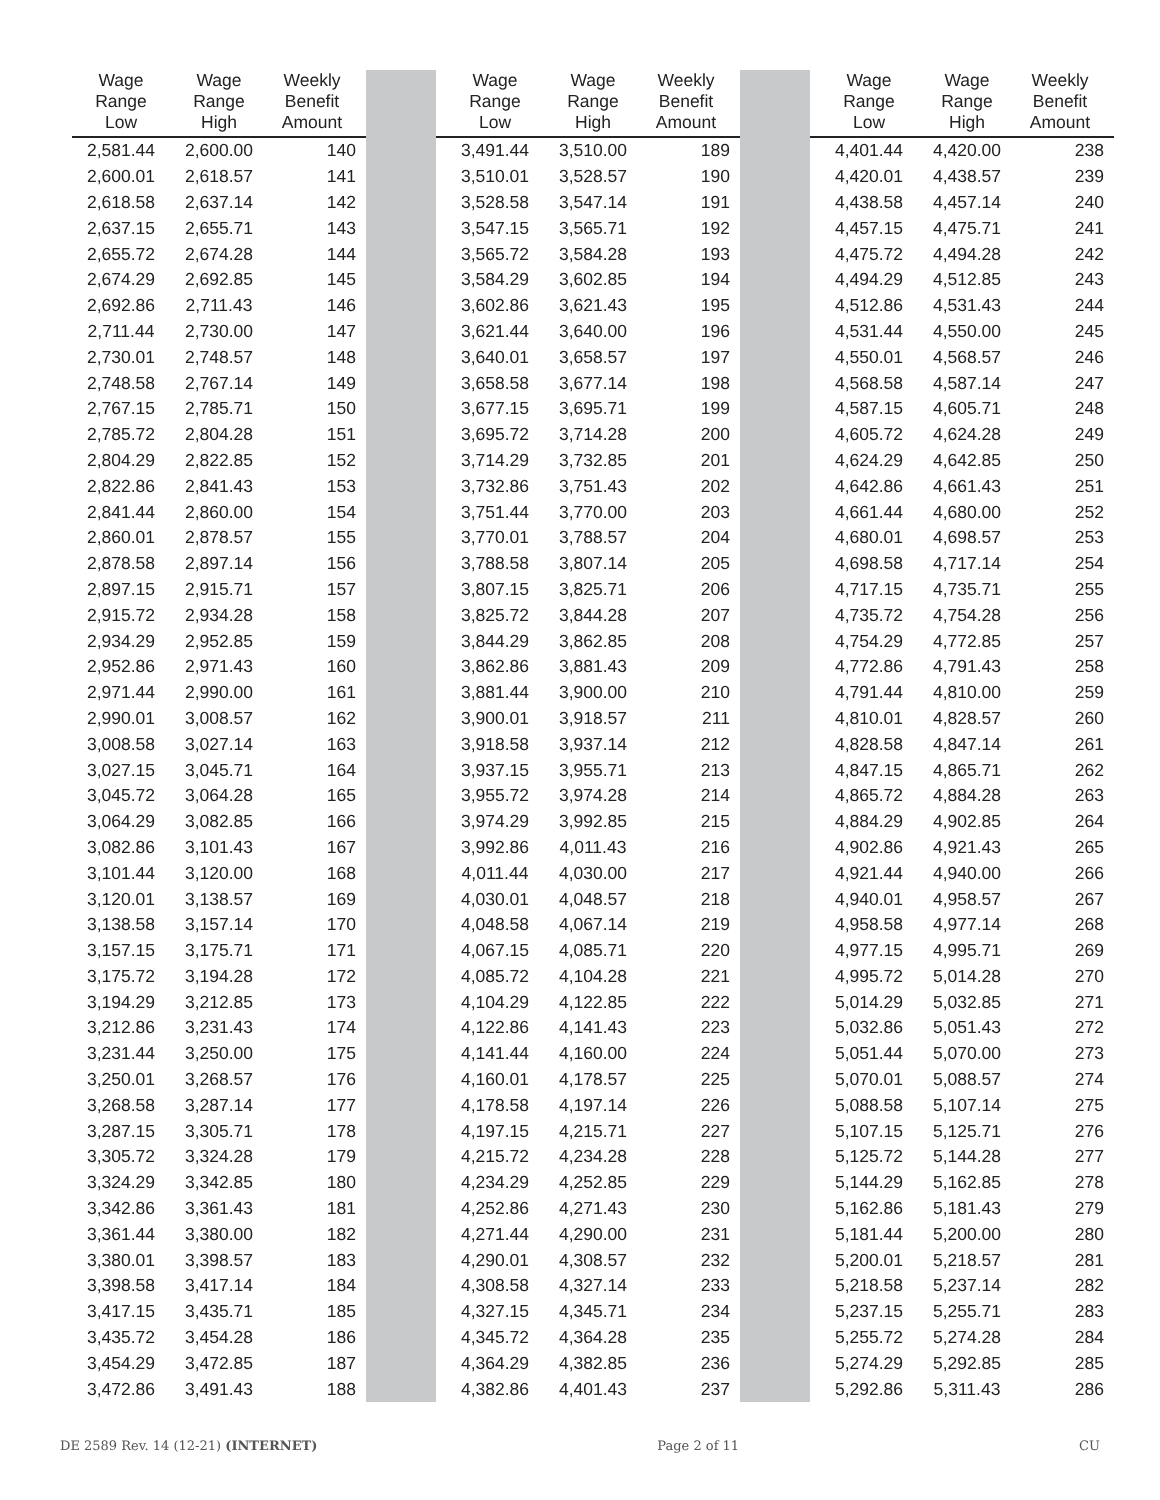| Wage Range Low | Wage Range High | Weekly Benefit Amount | | | Wage Range Low | Wage Range High | Weekly Benefit Amount | | | Wage Range Low | Wage Range High | Weekly Benefit Amount |
| --- | --- | --- | --- | --- | --- | --- | --- | --- | --- | --- | --- | --- |
| 2,581.44 | 2,600.00 | 140 | | | 3,491.44 | 3,510.00 | 189 | | | 4,401.44 | 4,420.00 | 238 |
| 2,600.01 | 2,618.57 | 141 | | | 3,510.01 | 3,528.57 | 190 | | | 4,420.01 | 4,438.57 | 239 |
| 2,618.58 | 2,637.14 | 142 | | | 3,528.58 | 3,547.14 | 191 | | | 4,438.58 | 4,457.14 | 240 |
| 2,637.15 | 2,655.71 | 143 | | | 3,547.15 | 3,565.71 | 192 | | | 4,457.15 | 4,475.71 | 241 |
| 2,655.72 | 2,674.28 | 144 | | | 3,565.72 | 3,584.28 | 193 | | | 4,475.72 | 4,494.28 | 242 |
| 2,674.29 | 2,692.85 | 145 | | | 3,584.29 | 3,602.85 | 194 | | | 4,494.29 | 4,512.85 | 243 |
| 2,692.86 | 2,711.43 | 146 | | | 3,602.86 | 3,621.43 | 195 | | | 4,512.86 | 4,531.43 | 244 |
| 2,711.44 | 2,730.00 | 147 | | | 3,621.44 | 3,640.00 | 196 | | | 4,531.44 | 4,550.00 | 245 |
| 2,730.01 | 2,748.57 | 148 | | | 3,640.01 | 3,658.57 | 197 | | | 4,550.01 | 4,568.57 | 246 |
| 2,748.58 | 2,767.14 | 149 | | | 3,658.58 | 3,677.14 | 198 | | | 4,568.58 | 4,587.14 | 247 |
| 2,767.15 | 2,785.71 | 150 | | | 3,677.15 | 3,695.71 | 199 | | | 4,587.15 | 4,605.71 | 248 |
| 2,785.72 | 2,804.28 | 151 | | | 3,695.72 | 3,714.28 | 200 | | | 4,605.72 | 4,624.28 | 249 |
| 2,804.29 | 2,822.85 | 152 | | | 3,714.29 | 3,732.85 | 201 | | | 4,624.29 | 4,642.85 | 250 |
| 2,822.86 | 2,841.43 | 153 | | | 3,732.86 | 3,751.43 | 202 | | | 4,642.86 | 4,661.43 | 251 |
| 2,841.44 | 2,860.00 | 154 | | | 3,751.44 | 3,770.00 | 203 | | | 4,661.44 | 4,680.00 | 252 |
| 2,860.01 | 2,878.57 | 155 | | | 3,770.01 | 3,788.57 | 204 | | | 4,680.01 | 4,698.57 | 253 |
| 2,878.58 | 2,897.14 | 156 | | | 3,788.58 | 3,807.14 | 205 | | | 4,698.58 | 4,717.14 | 254 |
| 2,897.15 | 2,915.71 | 157 | | | 3,807.15 | 3,825.71 | 206 | | | 4,717.15 | 4,735.71 | 255 |
| 2,915.72 | 2,934.28 | 158 | | | 3,825.72 | 3,844.28 | 207 | | | 4,735.72 | 4,754.28 | 256 |
| 2,934.29 | 2,952.85 | 159 | | | 3,844.29 | 3,862.85 | 208 | | | 4,754.29 | 4,772.85 | 257 |
| 2,952.86 | 2,971.43 | 160 | | | 3,862.86 | 3,881.43 | 209 | | | 4,772.86 | 4,791.43 | 258 |
| 2,971.44 | 2,990.00 | 161 | | | 3,881.44 | 3,900.00 | 210 | | | 4,791.44 | 4,810.00 | 259 |
| 2,990.01 | 3,008.57 | 162 | | | 3,900.01 | 3,918.57 | 211 | | | 4,810.01 | 4,828.57 | 260 |
| 3,008.58 | 3,027.14 | 163 | | | 3,918.58 | 3,937.14 | 212 | | | 4,828.58 | 4,847.14 | 261 |
| 3,027.15 | 3,045.71 | 164 | | | 3,937.15 | 3,955.71 | 213 | | | 4,847.15 | 4,865.71 | 262 |
| 3,045.72 | 3,064.28 | 165 | | | 3,955.72 | 3,974.28 | 214 | | | 4,865.72 | 4,884.28 | 263 |
| 3,064.29 | 3,082.85 | 166 | | | 3,974.29 | 3,992.85 | 215 | | | 4,884.29 | 4,902.85 | 264 |
| 3,082.86 | 3,101.43 | 167 | | | 3,992.86 | 4,011.43 | 216 | | | 4,902.86 | 4,921.43 | 265 |
| 3,101.44 | 3,120.00 | 168 | | | 4,011.44 | 4,030.00 | 217 | | | 4,921.44 | 4,940.00 | 266 |
| 3,120.01 | 3,138.57 | 169 | | | 4,030.01 | 4,048.57 | 218 | | | 4,940.01 | 4,958.57 | 267 |
| 3,138.58 | 3,157.14 | 170 | | | 4,048.58 | 4,067.14 | 219 | | | 4,958.58 | 4,977.14 | 268 |
| 3,157.15 | 3,175.71 | 171 | | | 4,067.15 | 4,085.71 | 220 | | | 4,977.15 | 4,995.71 | 269 |
| 3,175.72 | 3,194.28 | 172 | | | 4,085.72 | 4,104.28 | 221 | | | 4,995.72 | 5,014.28 | 270 |
| 3,194.29 | 3,212.85 | 173 | | | 4,104.29 | 4,122.85 | 222 | | | 5,014.29 | 5,032.85 | 271 |
| 3,212.86 | 3,231.43 | 174 | | | 4,122.86 | 4,141.43 | 223 | | | 5,032.86 | 5,051.43 | 272 |
| 3,231.44 | 3,250.00 | 175 | | | 4,141.44 | 4,160.00 | 224 | | | 5,051.44 | 5,070.00 | 273 |
| 3,250.01 | 3,268.57 | 176 | | | 4,160.01 | 4,178.57 | 225 | | | 5,070.01 | 5,088.57 | 274 |
| 3,268.58 | 3,287.14 | 177 | | | 4,178.58 | 4,197.14 | 226 | | | 5,088.58 | 5,107.14 | 275 |
| 3,287.15 | 3,305.71 | 178 | | | 4,197.15 | 4,215.71 | 227 | | | 5,107.15 | 5,125.71 | 276 |
| 3,305.72 | 3,324.28 | 179 | | | 4,215.72 | 4,234.28 | 228 | | | 5,125.72 | 5,144.28 | 277 |
| 3,324.29 | 3,342.85 | 180 | | | 4,234.29 | 4,252.85 | 229 | | | 5,144.29 | 5,162.85 | 278 |
| 3,342.86 | 3,361.43 | 181 | | | 4,252.86 | 4,271.43 | 230 | | | 5,162.86 | 5,181.43 | 279 |
| 3,361.44 | 3,380.00 | 182 | | | 4,271.44 | 4,290.00 | 231 | | | 5,181.44 | 5,200.00 | 280 |
| 3,380.01 | 3,398.57 | 183 | | | 4,290.01 | 4,308.57 | 232 | | | 5,200.01 | 5,218.57 | 281 |
| 3,398.58 | 3,417.14 | 184 | | | 4,308.58 | 4,327.14 | 233 | | | 5,218.58 | 5,237.14 | 282 |
| 3,417.15 | 3,435.71 | 185 | | | 4,327.15 | 4,345.71 | 234 | | | 5,237.15 | 5,255.71 | 283 |
| 3,435.72 | 3,454.28 | 186 | | | 4,345.72 | 4,364.28 | 235 | | | 5,255.72 | 5,274.28 | 284 |
| 3,454.29 | 3,472.85 | 187 | | | 4,364.29 | 4,382.85 | 236 | | | 5,274.29 | 5,292.85 | 285 |
| 3,472.86 | 3,491.43 | 188 | | | 4,382.86 | 4,401.43 | 237 | | | 5,292.86 | 5,311.43 | 286 |
DE 2589 Rev. 14 (12-21) (INTERNET) Page 2 of 11 CU